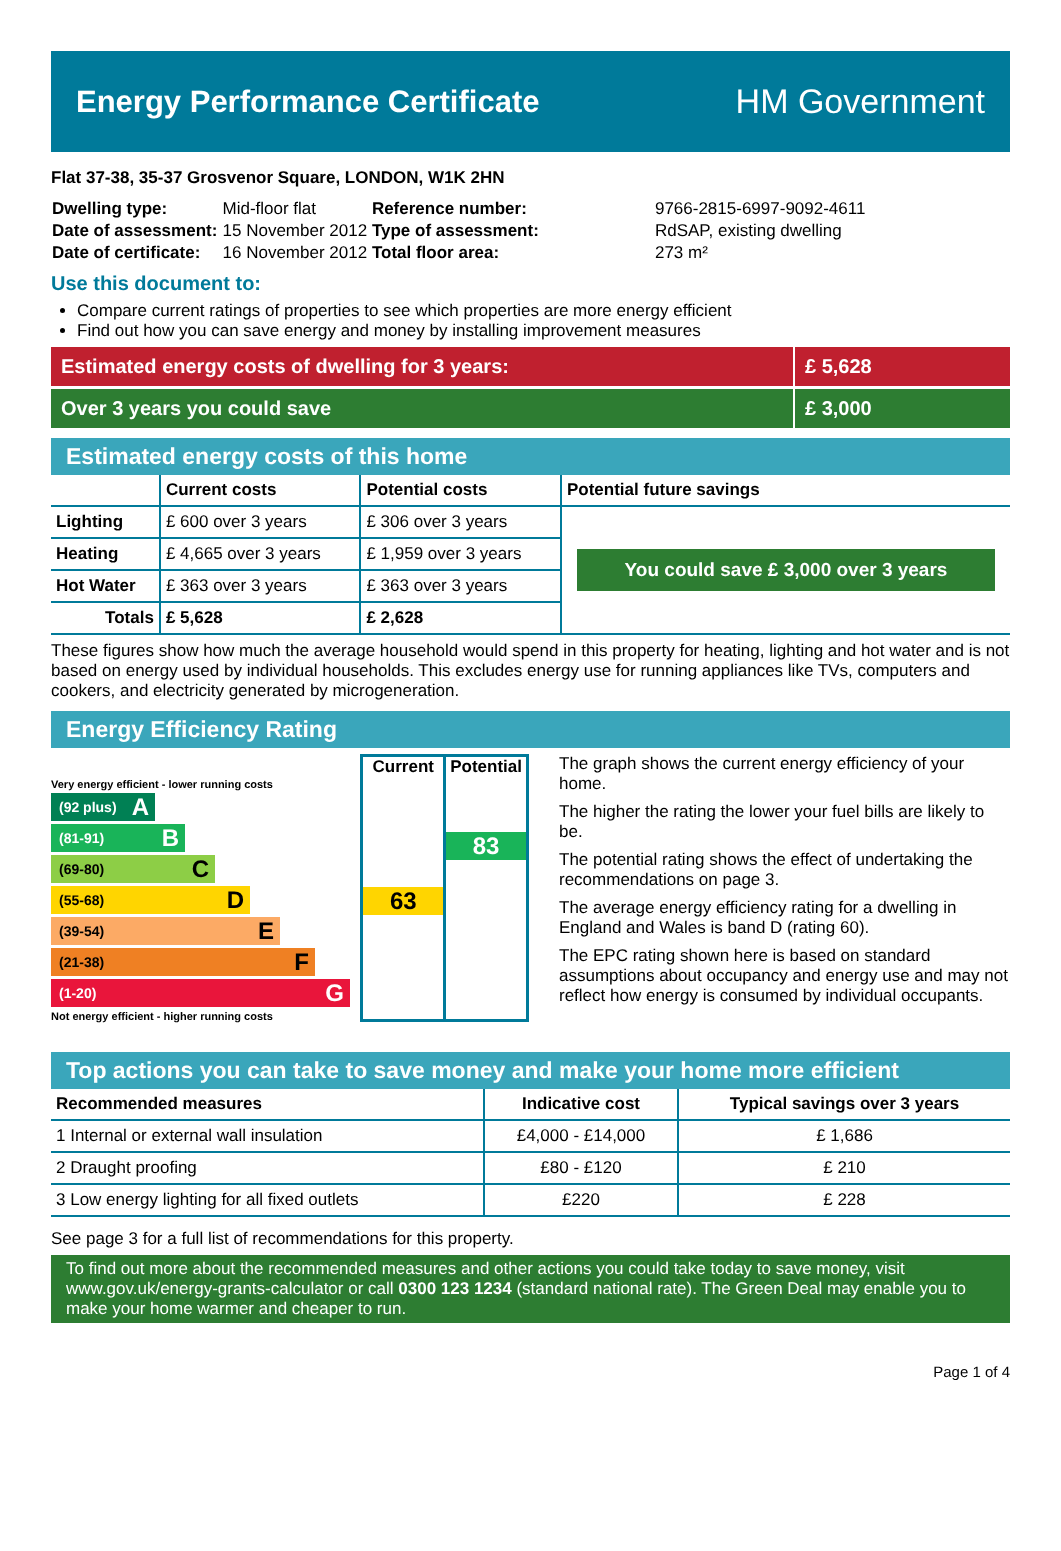Energy Performance Certificate HM Government
Flat 37-38, 35-37 Grosvenor Square, LONDON, W1K 2HN
| Dwelling type: | Mid-floor flat |
| Date of assessment: | 15 November 2012 |
| Date of certificate: | 16 November 2012 |
| Reference number: | 9766-2815-6997-9092-4611 |
| Type of assessment: | RdSAP, existing dwelling |
| Total floor area: | 273 m² |
Use this document to:
Compare current ratings of properties to see which properties are more energy efficient
Find out how you can save energy and money by installing improvement measures
Estimated energy costs of dwelling for 3 years:
£ 5,628
Over 3 years you could save £ 3,000
Estimated energy costs of this home
| | Current costs | Potential costs | Potential future savings |
| --- | --- | --- | --- |
| Lighting | £ 600 over 3 years | £ 306 over 3 years | You could save £ 3,000 over 3 years |
| Heating | £ 4,665 over 3 years | £ 1,959 over 3 years | |
| Hot Water | £ 363 over 3 years | £ 363 over 3 years | |
| Totals | £ 5,628 | £ 2,628 | |
These figures show how much the average household would spend in this property for heating, lighting and hot water and is not based on energy used by individual households. This excludes energy use for running appliances like TVs, computers and cookers, and electricity generated by microgeneration.
Energy Efficiency Rating
Very energy efficient - lower running costs
(92 plus) A
(81-91) B
(69-80) C
(55-68) D
(39-54) E
(21-38) F
(1-20) G
Not energy efficient - higher running costs
Current
63
Potential
83
The graph shows the current energy efficiency of your home.
The higher the rating the lower your fuel bills are likely to be.
The potential rating shows the effect of undertaking the recommendations on page 3.
The average energy efficiency rating for a dwelling in England and Wales is band D (rating 60).
The EPC rating shown here is based on standard assumptions about occupancy and energy use and may not reflect how energy is consumed by individual occupants.
Top actions you can take to save money and make your home more efficient
| Recommended measures | Indicative cost | Typical savings over 3 years |
| --- | --- | --- |
| 1 Internal or external wall insulation | £4,000 - £14,000 | £ 1,686 |
| 2 Draught proofing | £80 - £120 | £ 210 |
| 3 Low energy lighting for all fixed outlets | £220 | £ 228 |
See page 3 for a full list of recommendations for this property.
To find out more about the recommended measures and other actions you could take today to save money, visit www.gov.uk/energy-grants-calculator or call 0300 123 1234 (standard national rate). The Green Deal may enable you to make your home warmer and cheaper to run.
Page 1 of 4